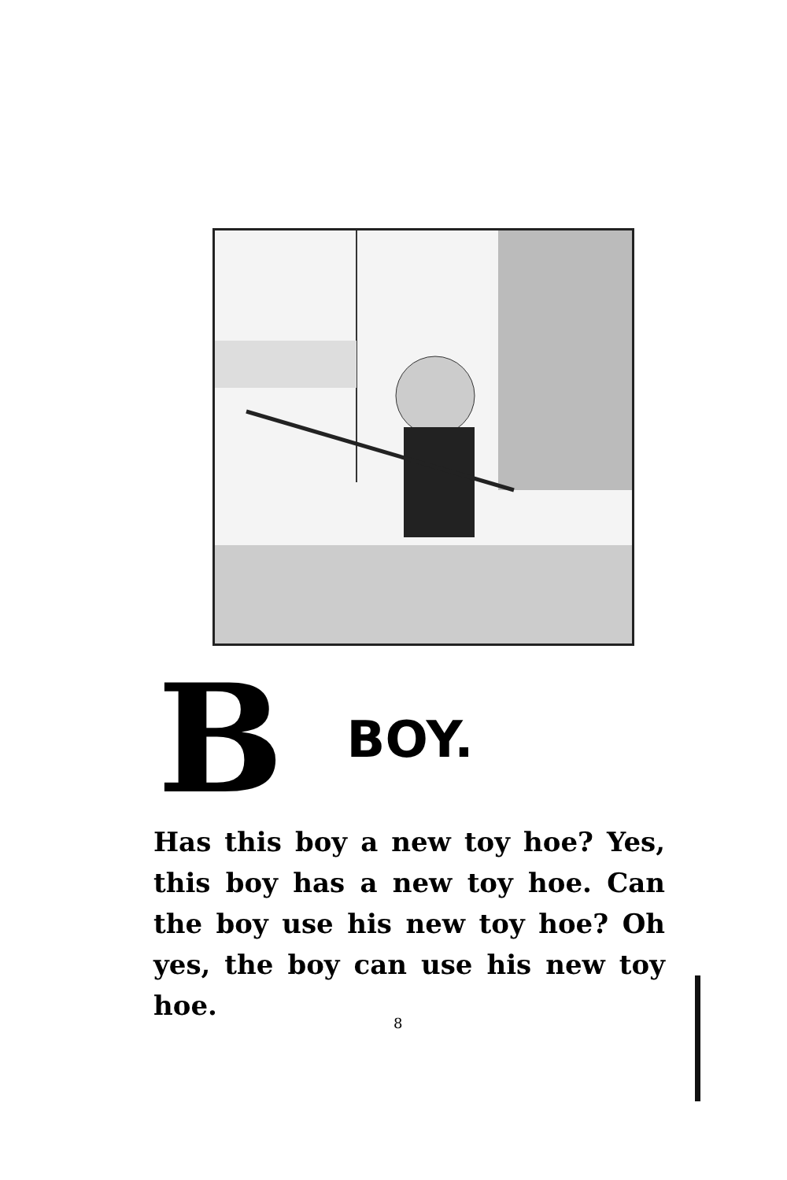B BOY.
Has this boy a new toy hoe? Yes, this boy has a new toy hoe. Can the boy use his new toy hoe? Oh yes, the boy can use his new toy hoe.
8